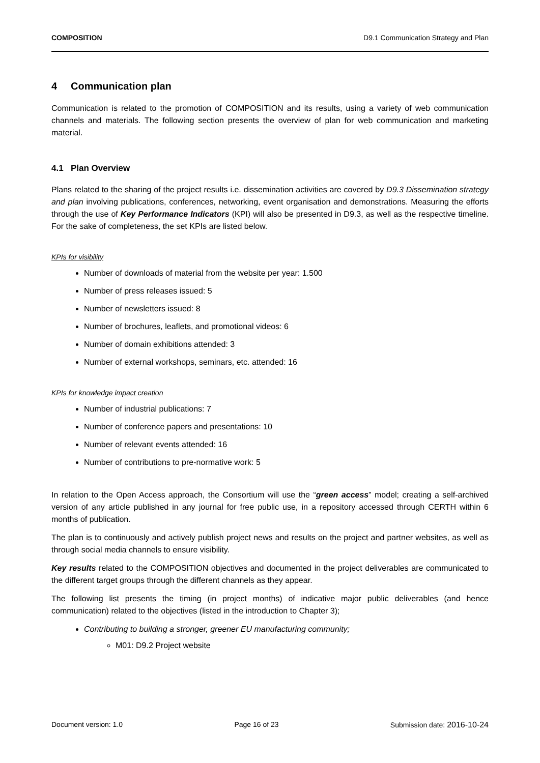COMPOSITION D9.1 Communication Strategy and Plan
4 Communication plan
Communication is related to the promotion of COMPOSITION and its results, using a variety of web communication channels and materials. The following section presents the overview of plan for web communication and marketing material.
4.1 Plan Overview
Plans related to the sharing of the project results i.e. dissemination activities are covered by D9.3 Dissemination strategy and plan involving publications, conferences, networking, event organisation and demonstrations. Measuring the efforts through the use of Key Performance Indicators (KPI) will also be presented in D9.3, as well as the respective timeline. For the sake of completeness, the set KPIs are listed below.
KPIs for visibility
Number of downloads of material from the website per year: 1.500
Number of press releases issued: 5
Number of newsletters issued: 8
Number of brochures, leaflets, and promotional videos: 6
Number of domain exhibitions attended: 3
Number of external workshops, seminars, etc. attended: 16
KPIs for knowledge impact creation
Number of industrial publications: 7
Number of conference papers and presentations: 10
Number of relevant events attended: 16
Number of contributions to pre-normative work: 5
In relation to the Open Access approach, the Consortium will use the “green access” model; creating a self-archived version of any article published in any journal for free public use, in a repository accessed through CERTH within 6 months of publication.
The plan is to continuously and actively publish project news and results on the project and partner websites, as well as through social media channels to ensure visibility.
Key results related to the COMPOSITION objectives and documented in the project deliverables are communicated to the different target groups through the different channels as they appear.
The following list presents the timing (in project months) of indicative major public deliverables (and hence communication) related to the objectives (listed in the introduction to Chapter 3);
Contributing to building a stronger, greener EU manufacturing community;
M01: D9.2 Project website
Document version: 1.0 Page 16 of 23 Submission date: 2016-10-24